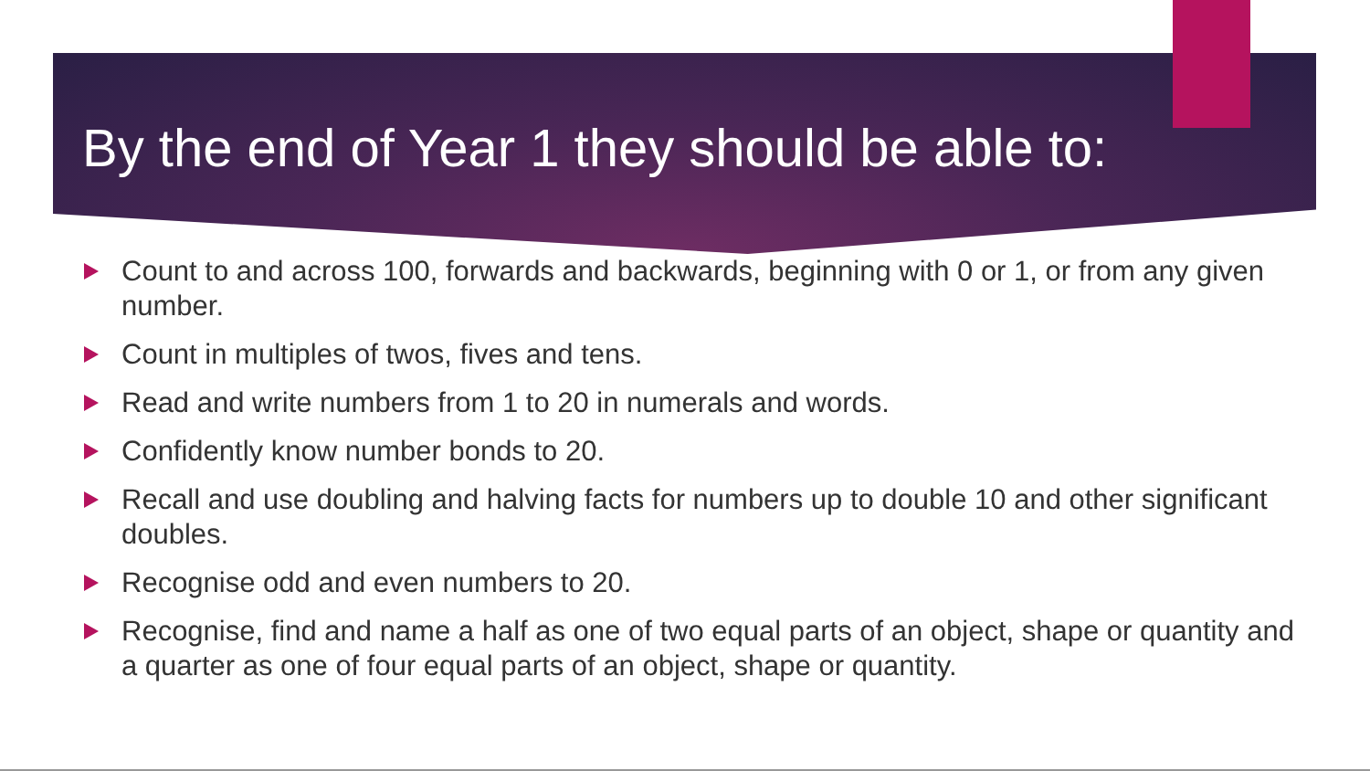By the end of Year 1 they should be able to:
Count to and across 100, forwards and backwards, beginning with 0 or 1, or from any given number.
Count in multiples of twos, fives and tens.
Read and write numbers from 1 to 20 in numerals and words.
Confidently know number bonds to 20.
Recall and use doubling and halving facts for numbers up to double 10 and other significant doubles.
Recognise odd and even numbers to 20.
Recognise, find and name a half as one of two equal parts of an object, shape or quantity and a quarter as one of four equal parts of an object, shape or quantity.